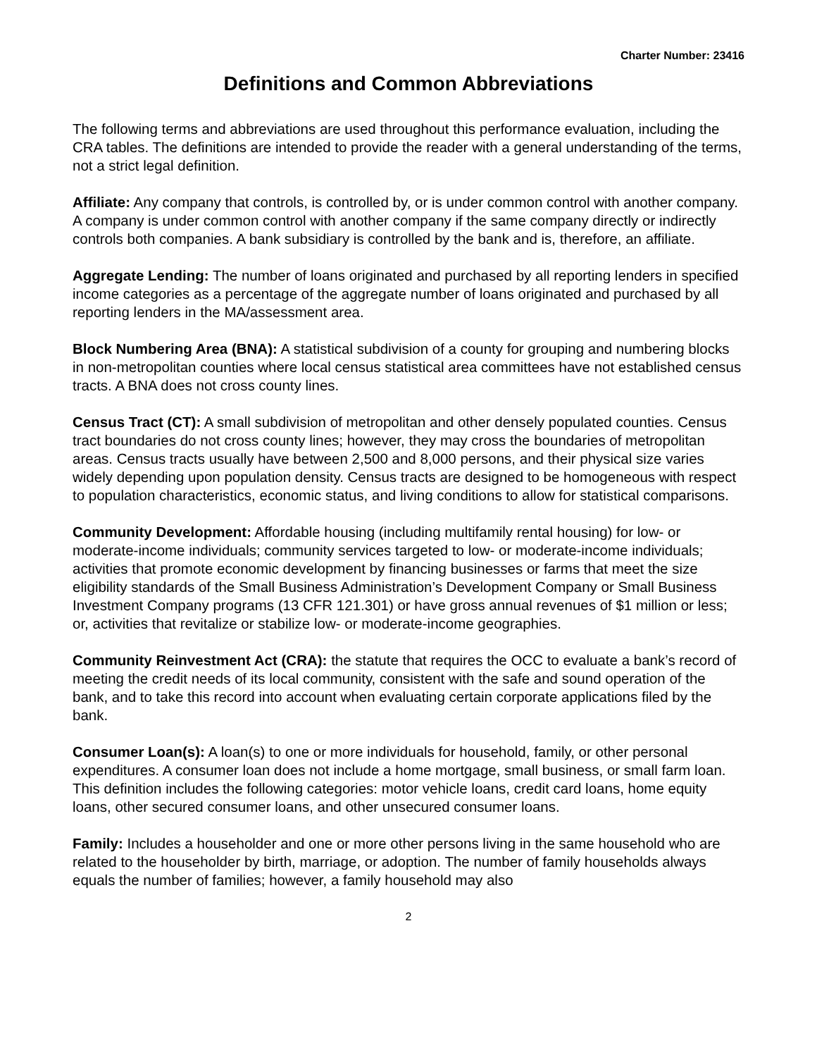Charter Number: 23416
Definitions and Common Abbreviations
The following terms and abbreviations are used throughout this performance evaluation, including the CRA tables. The definitions are intended to provide the reader with a general understanding of the terms, not a strict legal definition.
Affiliate: Any company that controls, is controlled by, or is under common control with another company. A company is under common control with another company if the same company directly or indirectly controls both companies. A bank subsidiary is controlled by the bank and is, therefore, an affiliate.
Aggregate Lending: The number of loans originated and purchased by all reporting lenders in specified income categories as a percentage of the aggregate number of loans originated and purchased by all reporting lenders in the MA/assessment area.
Block Numbering Area (BNA): A statistical subdivision of a county for grouping and numbering blocks in non-metropolitan counties where local census statistical area committees have not established census tracts. A BNA does not cross county lines.
Census Tract (CT): A small subdivision of metropolitan and other densely populated counties. Census tract boundaries do not cross county lines; however, they may cross the boundaries of metropolitan areas. Census tracts usually have between 2,500 and 8,000 persons, and their physical size varies widely depending upon population density. Census tracts are designed to be homogeneous with respect to population characteristics, economic status, and living conditions to allow for statistical comparisons.
Community Development: Affordable housing (including multifamily rental housing) for low- or moderate-income individuals; community services targeted to low- or moderate-income individuals; activities that promote economic development by financing businesses or farms that meet the size eligibility standards of the Small Business Administration’s Development Company or Small Business Investment Company programs (13 CFR 121.301) or have gross annual revenues of $1 million or less; or, activities that revitalize or stabilize low- or moderate-income geographies.
Community Reinvestment Act (CRA): the statute that requires the OCC to evaluate a bank’s record of meeting the credit needs of its local community, consistent with the safe and sound operation of the bank, and to take this record into account when evaluating certain corporate applications filed by the bank.
Consumer Loan(s): A loan(s) to one or more individuals for household, family, or other personal expenditures. A consumer loan does not include a home mortgage, small business, or small farm loan. This definition includes the following categories: motor vehicle loans, credit card loans, home equity loans, other secured consumer loans, and other unsecured consumer loans.
Family: Includes a householder and one or more other persons living in the same household who are related to the householder by birth, marriage, or adoption. The number of family households always equals the number of families; however, a family household may also
2